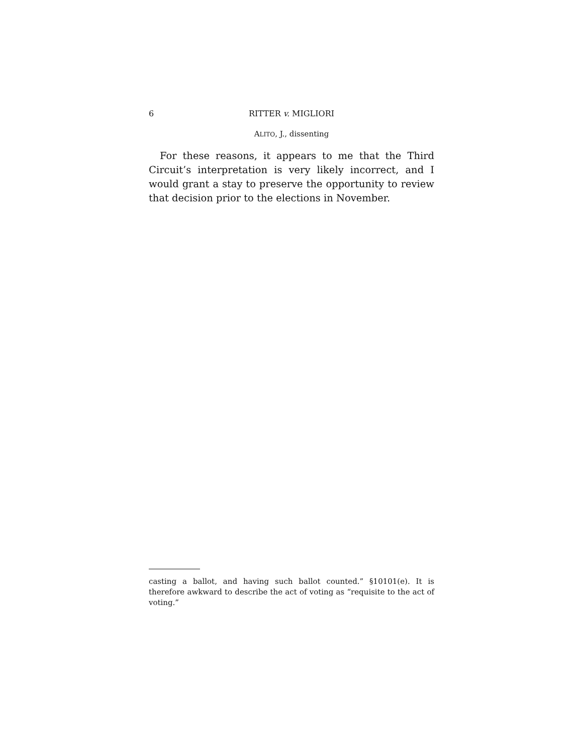6 RITTER v. MIGLIORI
ALITO, J., dissenting
For these reasons, it appears to me that the Third Circuit’s interpretation is very likely incorrect, and I would grant a stay to preserve the opportunity to review that decision prior to the elections in November.
casting a ballot, and having such ballot counted.” §10101(e). It is therefore awkward to describe the act of voting as “requisite to the act of voting.”